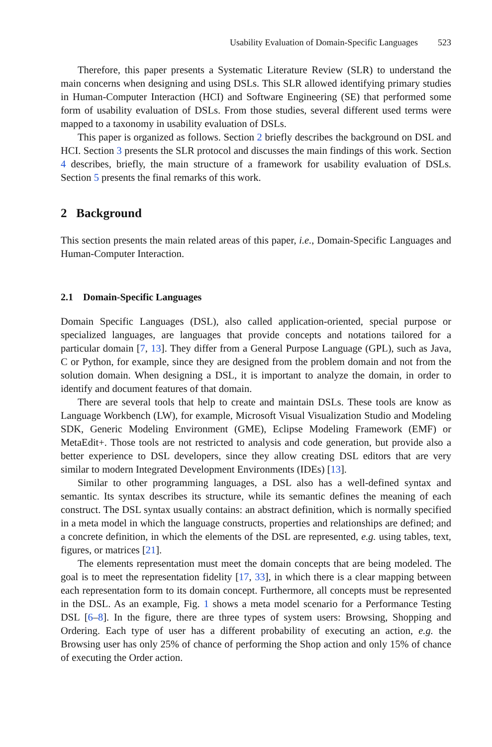Usability Evaluation of Domain-Specific Languages 523
Therefore, this paper presents a Systematic Literature Review (SLR) to understand the main concerns when designing and using DSLs. This SLR allowed identifying primary studies in Human-Computer Interaction (HCI) and Software Engineering (SE) that performed some form of usability evaluation of DSLs. From those studies, several different used terms were mapped to a taxonomy in usability evaluation of DSLs.
This paper is organized as follows. Section 2 briefly describes the background on DSL and HCI. Section 3 presents the SLR protocol and discusses the main findings of this work. Section 4 describes, briefly, the main structure of a framework for usability evaluation of DSLs. Section 5 presents the final remarks of this work.
2 Background
This section presents the main related areas of this paper, i.e., Domain-Specific Languages and Human-Computer Interaction.
2.1 Domain-Specific Languages
Domain Specific Languages (DSL), also called application-oriented, special purpose or specialized languages, are languages that provide concepts and notations tailored for a particular domain [7, 13]. They differ from a General Purpose Language (GPL), such as Java, C or Python, for example, since they are designed from the problem domain and not from the solution domain. When designing a DSL, it is important to analyze the domain, in order to identify and document features of that domain.
There are several tools that help to create and maintain DSLs. These tools are know as Language Workbench (LW), for example, Microsoft Visual Visualization Studio and Modeling SDK, Generic Modeling Environment (GME), Eclipse Modeling Framework (EMF) or MetaEdit+. Those tools are not restricted to analysis and code generation, but provide also a better experience to DSL developers, since they allow creating DSL editors that are very similar to modern Integrated Development Environments (IDEs) [13].
Similar to other programming languages, a DSL also has a well-defined syntax and semantic. Its syntax describes its structure, while its semantic defines the meaning of each construct. The DSL syntax usually contains: an abstract definition, which is normally specified in a meta model in which the language constructs, properties and relationships are defined; and a concrete definition, in which the elements of the DSL are represented, e.g. using tables, text, figures, or matrices [21].
The elements representation must meet the domain concepts that are being modeled. The goal is to meet the representation fidelity [17, 33], in which there is a clear mapping between each representation form to its domain concept. Furthermore, all concepts must be represented in the DSL. As an example, Fig. 1 shows a meta model scenario for a Performance Testing DSL [6–8]. In the figure, there are three types of system users: Browsing, Shopping and Ordering. Each type of user has a different probability of executing an action, e.g. the Browsing user has only 25% of chance of performing the Shop action and only 15% of chance of executing the Order action.